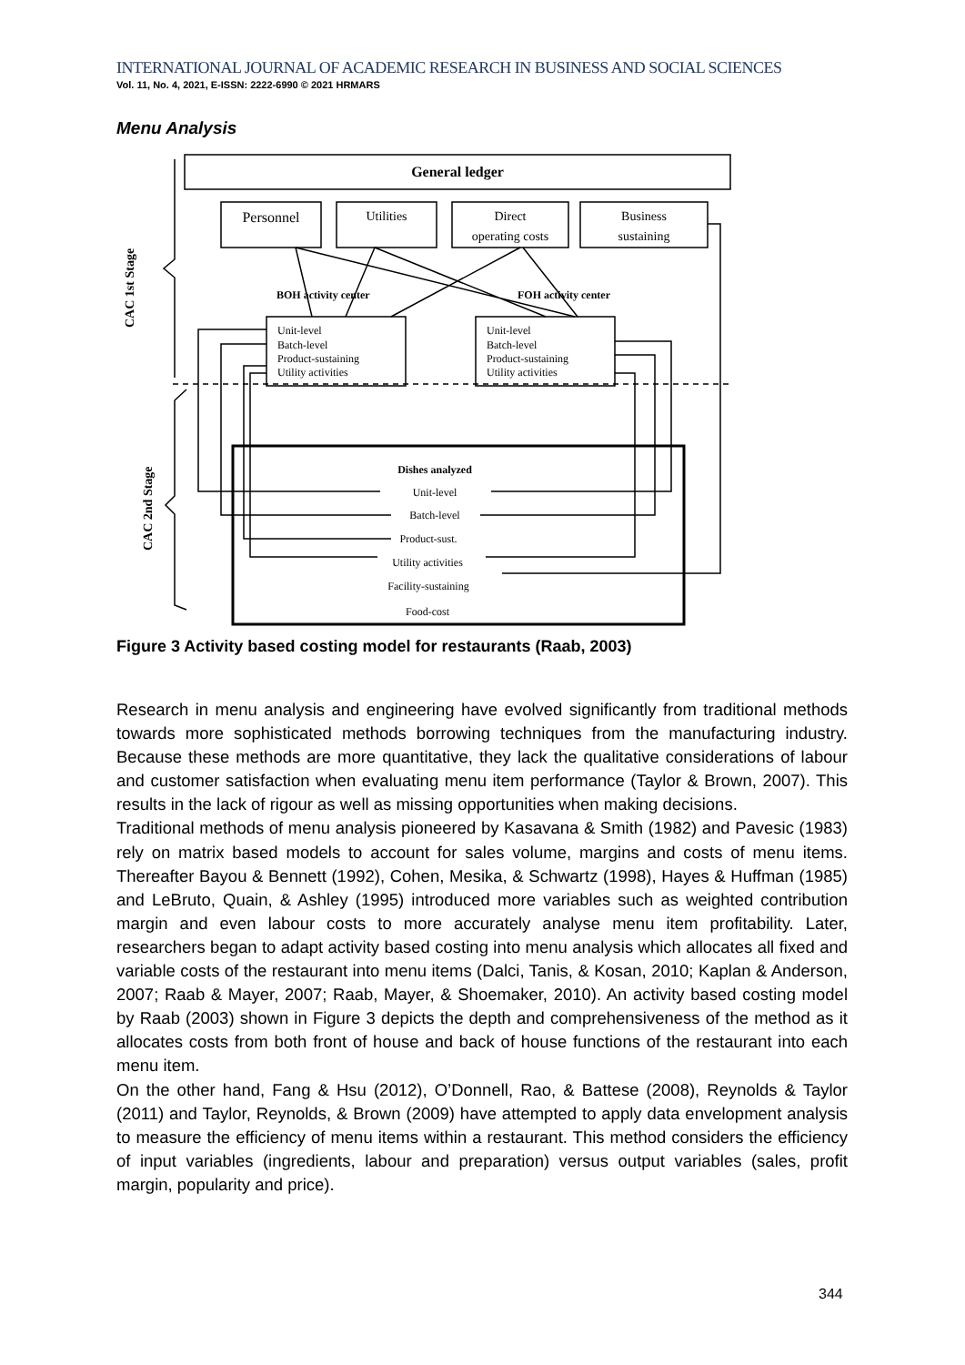INTERNATIONAL JOURNAL OF ACADEMIC RESEARCH IN BUSINESS AND SOCIAL SCIENCES
Vol. 11, No. 4, 2021, E-ISSN: 2222-6990 © 2021 HRMARS
Menu Analysis
General ledger
Personnel
Utilities
Direct
operating costs
Business
sustaining
BOH activity center
FOH activity center
Unit-level
Batch-level
Product-sustaining
Utility activities
Unit-level
Batch-level
Product-sustaining
Utility activities
Dishes analyzed
Unit-level
Batch-level
Product-sust.
Utility activities
Facility-sustaining
Food-cost
CAC 1st Stage
CAC 2nd Stage
Figure 3 Activity based costing model for restaurants (Raab, 2003)
Research in menu analysis and engineering have evolved significantly from traditional methods towards more sophisticated methods borrowing techniques from the manufacturing industry. Because these methods are more quantitative, they lack the qualitative considerations of labour and customer satisfaction when evaluating menu item performance (Taylor & Brown, 2007). This results in the lack of rigour as well as missing opportunities when making decisions.
Traditional methods of menu analysis pioneered by Kasavana & Smith (1982) and Pavesic (1983) rely on matrix based models to account for sales volume, margins and costs of menu items. Thereafter Bayou & Bennett (1992), Cohen, Mesika, & Schwartz (1998), Hayes & Huffman (1985) and LeBruto, Quain, & Ashley (1995) introduced more variables such as weighted contribution margin and even labour costs to more accurately analyse menu item profitability. Later, researchers began to adapt activity based costing into menu analysis which allocates all fixed and variable costs of the restaurant into menu items (Dalci, Tanis, & Kosan, 2010; Kaplan & Anderson, 2007; Raab & Mayer, 2007; Raab, Mayer, & Shoemaker, 2010). An activity based costing model by Raab (2003) shown in Figure 3 depicts the depth and comprehensiveness of the method as it allocates costs from both front of house and back of house functions of the restaurant into each menu item.
On the other hand, Fang & Hsu (2012), O’Donnell, Rao, & Battese (2008), Reynolds & Taylor (2011) and Taylor, Reynolds, & Brown (2009) have attempted to apply data envelopment analysis to measure the efficiency of menu items within a restaurant. This method considers the efficiency of input variables (ingredients, labour and preparation) versus output variables (sales, profit margin, popularity and price).
344